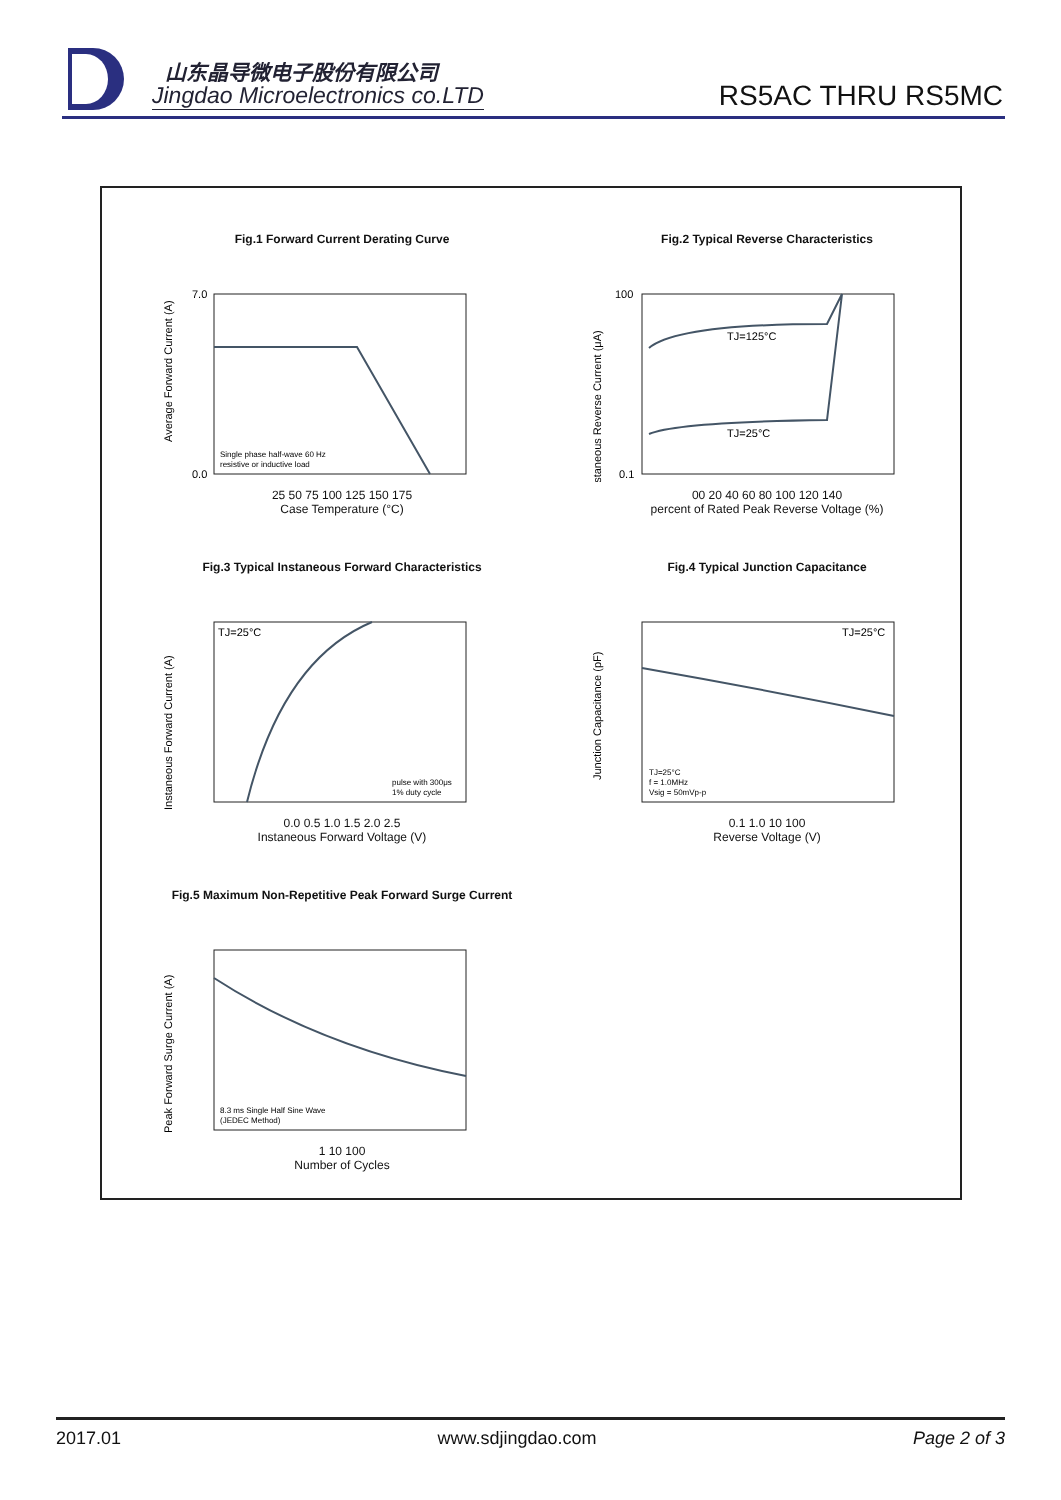山东晶导微电子股份有限公司
Jingdao Microelectronics co.LTD
RS5AC THRU RS5MC
Fig.1 Forward Current Derating Curve
Average Forward Current (A)
7.0
0.0
Single phase half-wave 60 Hz
resistive or inductive load
25 50 75 100 125 150 175
Case Temperature (°C)
Fig.2 Typical Reverse Characteristics
Instaneous Reverse Current (μA)
TJ=125°C
TJ=25°C
100
0.1
00 20 40 60 80 100 120 140
percent of Rated Peak Reverse Voltage (%)
Fig.3 Typical Instaneous Forward Characteristics
Instaneous Forward Current (A)
TJ=25°C
pulse with 300μs
1% duty cycle
0.0 0.5 1.0 1.5 2.0 2.5
Instaneous Forward Voltage (V)
Fig.4 Typical Junction Capacitance
Junction Capacitance (pF)
TJ=25°C
TJ=25°C
f = 1.0MHz
Vsig = 50mVp-p
0.1 1.0 10 100
Reverse Voltage (V)
Fig.5 Maximum Non-Repetitive Peak Forward Surge Current
Peak Forward Surge Current (A)
8.3 ms Single Half Sine Wave
(JEDEC Method)
1 10 100
Number of Cycles
2017.01 www.sdjingdao.com Page 2 of 3